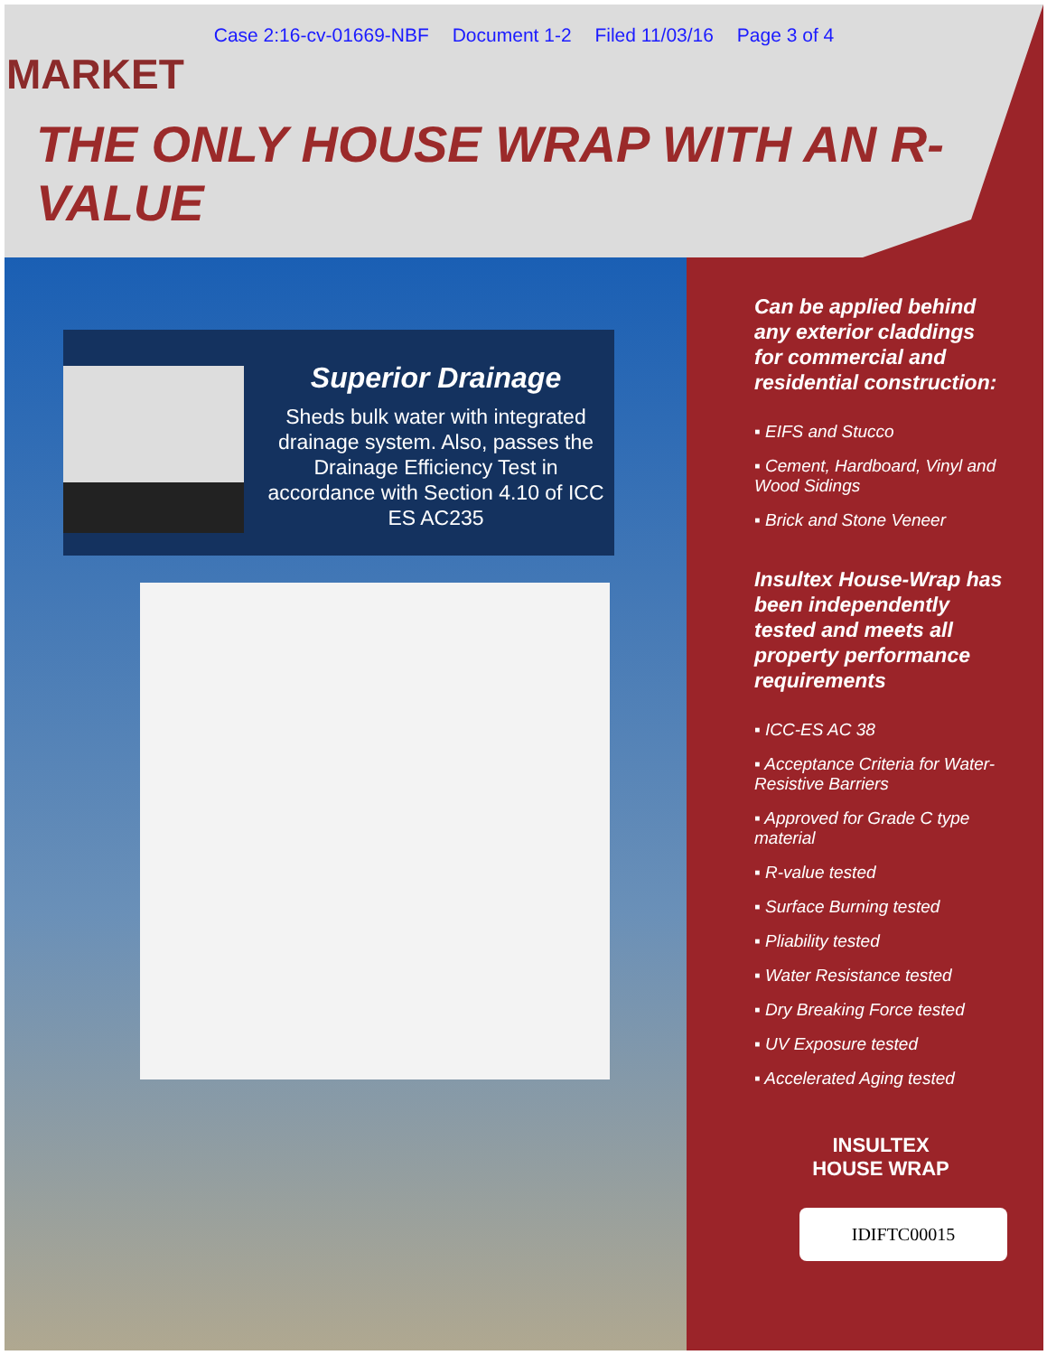Case 2:16-cv-01669-NBF Document 1-2 Filed 11/03/16 Page 3 of 4
MARKET
THE ONLY HOUSE WRAP WITH AN R-VALUE
Superior Drainage
Sheds bulk water with integrated drainage system. Also, passes the Drainage Efficiency Test in accordance with Section 4.10 of ICC ES AC235
Can be applied behind any exterior claddings for commercial and residential construction:
▪ EIFS and Stucco
▪ Cement, Hardboard, Vinyl and Wood Sidings
▪ Brick and Stone Veneer
Insultex House-Wrap has been independently tested and meets all property performance requirements
▪ ICC-ES AC 38
▪ Acceptance Criteria for Water-Resistive Barriers
▪ Approved for Grade C type material
▪ R-value tested
▪ Surface Burning tested
▪ Pliability tested
▪ Water Resistance tested
▪ Dry Breaking Force tested
▪ UV Exposure tested
▪ Accelerated Aging tested
INSULTEX
HOUSE WRAP
IDIFTC00015